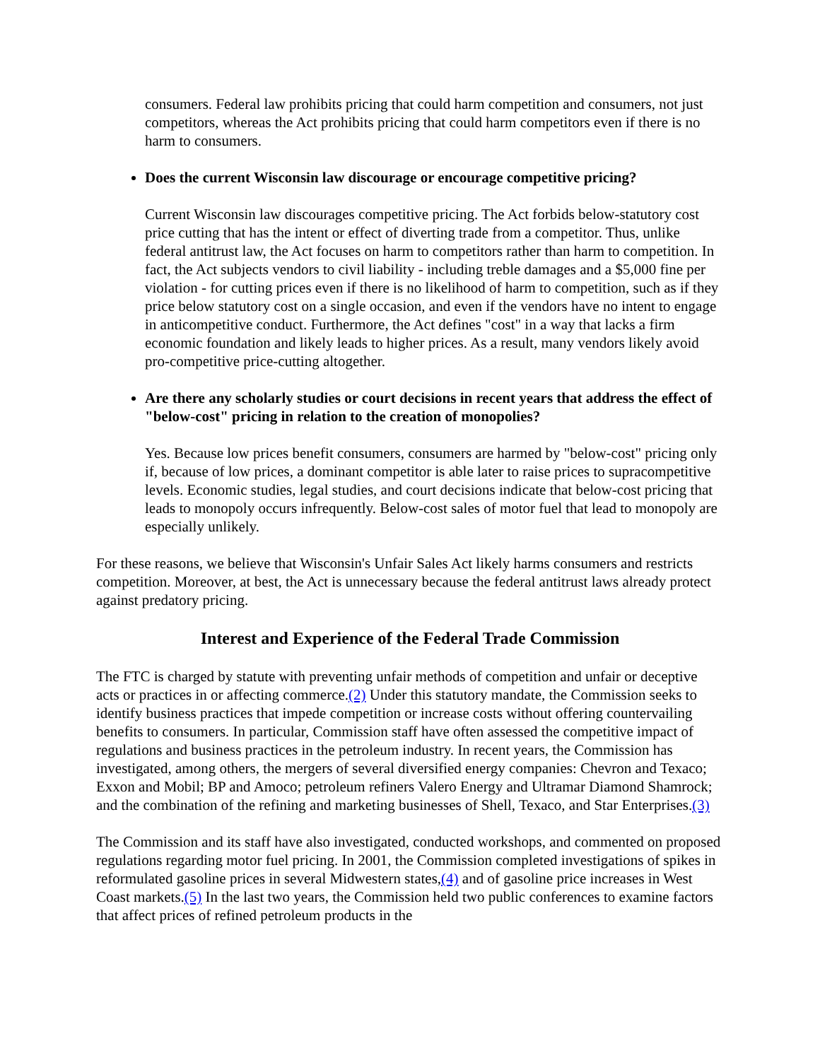consumers. Federal law prohibits pricing that could harm competition and consumers, not just competitors, whereas the Act prohibits pricing that could harm competitors even if there is no harm to consumers.
Does the current Wisconsin law discourage or encourage competitive pricing?
Current Wisconsin law discourages competitive pricing. The Act forbids below-statutory cost price cutting that has the intent or effect of diverting trade from a competitor. Thus, unlike federal antitrust law, the Act focuses on harm to competitors rather than harm to competition. In fact, the Act subjects vendors to civil liability - including treble damages and a $5,000 fine per violation - for cutting prices even if there is no likelihood of harm to competition, such as if they price below statutory cost on a single occasion, and even if the vendors have no intent to engage in anticompetitive conduct. Furthermore, the Act defines "cost" in a way that lacks a firm economic foundation and likely leads to higher prices. As a result, many vendors likely avoid pro-competitive price-cutting altogether.
Are there any scholarly studies or court decisions in recent years that address the effect of "below-cost" pricing in relation to the creation of monopolies?
Yes. Because low prices benefit consumers, consumers are harmed by "below-cost" pricing only if, because of low prices, a dominant competitor is able later to raise prices to supracompetitive levels. Economic studies, legal studies, and court decisions indicate that below-cost pricing that leads to monopoly occurs infrequently. Below-cost sales of motor fuel that lead to monopoly are especially unlikely.
For these reasons, we believe that Wisconsin's Unfair Sales Act likely harms consumers and restricts competition. Moreover, at best, the Act is unnecessary because the federal antitrust laws already protect against predatory pricing.
Interest and Experience of the Federal Trade Commission
The FTC is charged by statute with preventing unfair methods of competition and unfair or deceptive acts or practices in or affecting commerce.(2) Under this statutory mandate, the Commission seeks to identify business practices that impede competition or increase costs without offering countervailing benefits to consumers. In particular, Commission staff have often assessed the competitive impact of regulations and business practices in the petroleum industry. In recent years, the Commission has investigated, among others, the mergers of several diversified energy companies: Chevron and Texaco; Exxon and Mobil; BP and Amoco; petroleum refiners Valero Energy and Ultramar Diamond Shamrock; and the combination of the refining and marketing businesses of Shell, Texaco, and Star Enterprises.(3)
The Commission and its staff have also investigated, conducted workshops, and commented on proposed regulations regarding motor fuel pricing. In 2001, the Commission completed investigations of spikes in reformulated gasoline prices in several Midwestern states,(4) and of gasoline price increases in West Coast markets.(5) In the last two years, the Commission held two public conferences to examine factors that affect prices of refined petroleum products in the